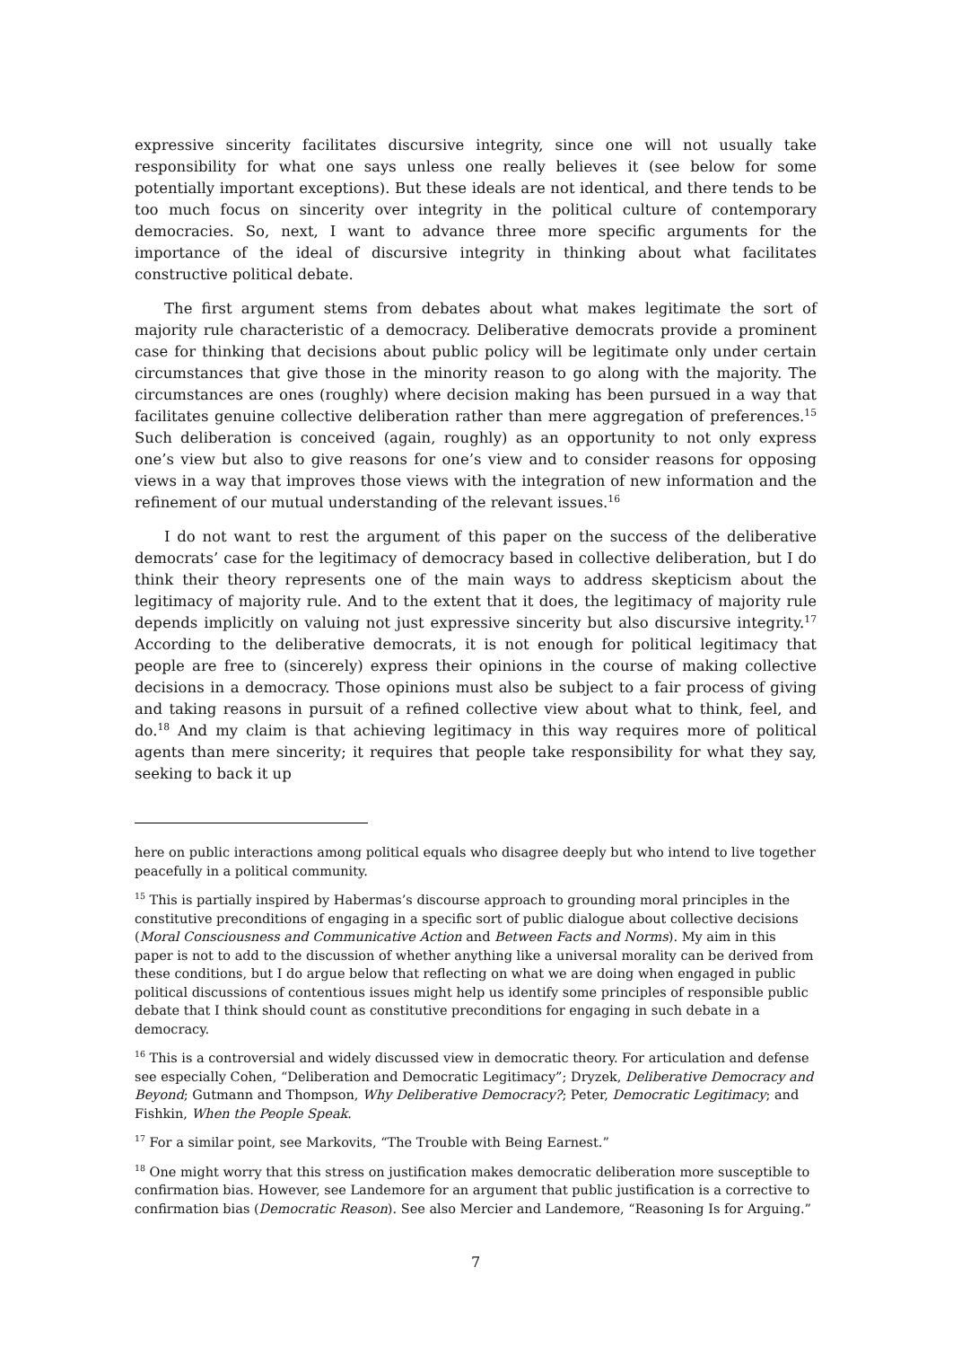expressive sincerity facilitates discursive integrity, since one will not usually take responsibility for what one says unless one really believes it (see below for some potentially important exceptions). But these ideals are not identical, and there tends to be too much focus on sincerity over integrity in the political culture of contemporary democracies. So, next, I want to advance three more specific arguments for the importance of the ideal of discursive integrity in thinking about what facilitates constructive political debate.
The first argument stems from debates about what makes legitimate the sort of majority rule characteristic of a democracy. Deliberative democrats provide a prominent case for thinking that decisions about public policy will be legitimate only under certain circumstances that give those in the minority reason to go along with the majority. The circumstances are ones (roughly) where decision making has been pursued in a way that facilitates genuine collective deliberation rather than mere aggregation of preferences.<sup>15</sup> Such deliberation is conceived (again, roughly) as an opportunity to not only express one’s view but also to give reasons for one’s view and to consider reasons for opposing views in a way that improves those views with the integration of new information and the refinement of our mutual understanding of the relevant issues.<sup>16</sup>
I do not want to rest the argument of this paper on the success of the deliberative democrats’ case for the legitimacy of democracy based in collective deliberation, but I do think their theory represents one of the main ways to address skepticism about the legitimacy of majority rule. And to the extent that it does, the legitimacy of majority rule depends implicitly on valuing not just expressive sincerity but also discursive integrity.<sup>17</sup> According to the deliberative democrats, it is not enough for political legitimacy that people are free to (sincerely) express their opinions in the course of making collective decisions in a democracy. Those opinions must also be subject to a fair process of giving and taking reasons in pursuit of a refined collective view about what to think, feel, and do.<sup>18</sup> And my claim is that achieving legitimacy in this way requires more of political agents than mere sincerity; it requires that people take responsibility for what they say, seeking to back it up
here on public interactions among political equals who disagree deeply but who intend to live together peacefully in a political community.
<sup>15</sup> This is partially inspired by Habermas’s discourse approach to grounding moral principles in the constitutive preconditions of engaging in a specific sort of public dialogue about collective decisions (Moral Consciousness and Communicative Action and Between Facts and Norms). My aim in this paper is not to add to the discussion of whether anything like a universal morality can be derived from these conditions, but I do argue below that reflecting on what we are doing when engaged in public political discussions of contentious issues might help us identify some principles of responsible public debate that I think should count as constitutive preconditions for engaging in such debate in a democracy.
<sup>16</sup> This is a controversial and widely discussed view in democratic theory. For articulation and defense see especially Cohen, “Deliberation and Democratic Legitimacy”; Dryzek, Deliberative Democracy and Beyond; Gutmann and Thompson, Why Deliberative Democracy?; Peter, Democratic Legitimacy; and Fishkin, When the People Speak.
<sup>17</sup> For a similar point, see Markovits, “The Trouble with Being Earnest.”
<sup>18</sup> One might worry that this stress on justification makes democratic deliberation more susceptible to confirmation bias. However, see Landemore for an argument that public justification is a corrective to confirmation bias (Democratic Reason). See also Mercier and Landemore, “Reasoning Is for Arguing.”
7